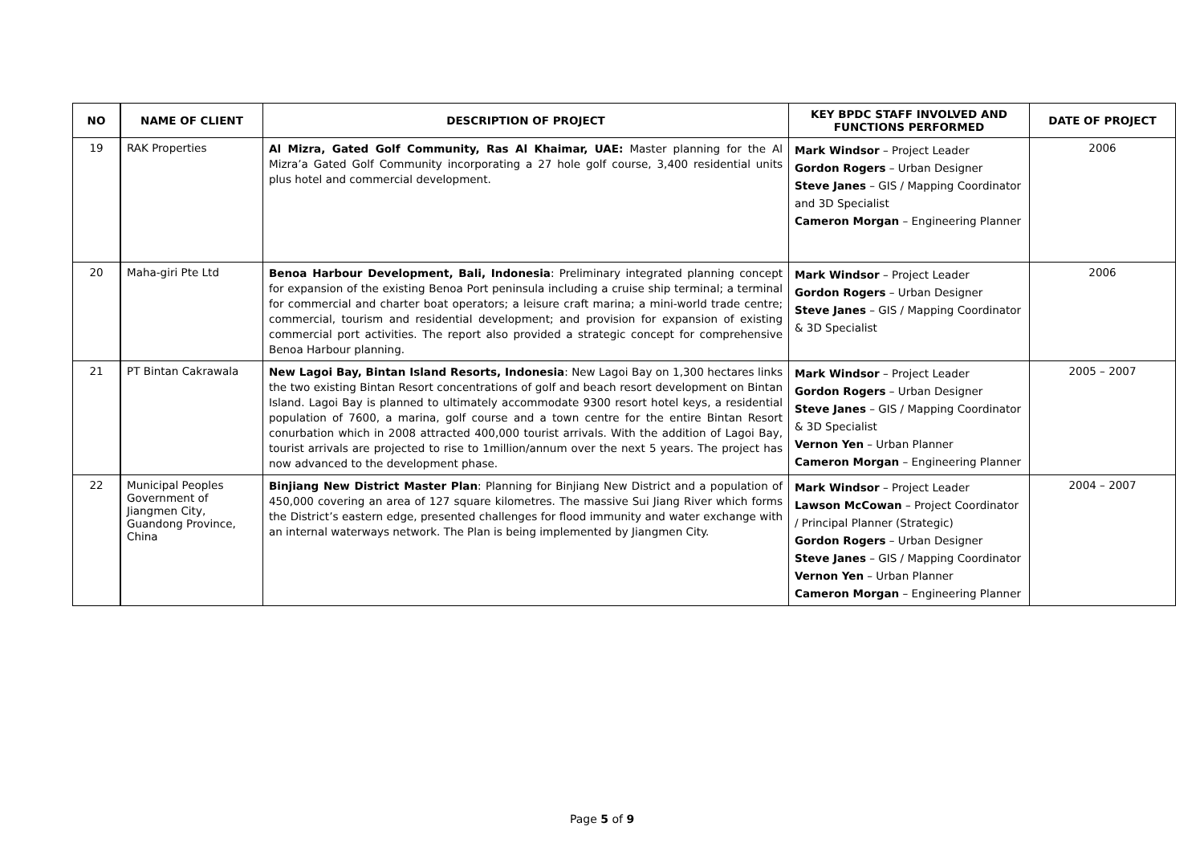| NO | NAME OF CLIENT | DESCRIPTION OF PROJECT | KEY BPDC STAFF INVOLVED AND FUNCTIONS PERFORMED | DATE OF PROJECT |
| --- | --- | --- | --- | --- |
| 19 | RAK Properties | Al Mizra, Gated Golf Community, Ras Al Khaimar, UAE: Master planning for the Al Mizra’a Gated Golf Community incorporating a 27 hole golf course, 3,400 residential units plus hotel and commercial development. | Mark Windsor – Project Leader Gordon Rogers – Urban Designer Steve Janes – GIS / Mapping Coordinator and 3D Specialist Cameron Morgan – Engineering Planner | 2006 |
| 20 | Maha-giri Pte Ltd | Benoa Harbour Development, Bali, Indonesia : Preliminary integrated planning concept for expansion of the existing Benoa Port peninsula including a cruise ship terminal; a terminal for commercial and charter boat operators; a leisure craft marina; a mini-world trade centre; commercial, tourism and residential development; and provision for expansion of existing commercial port activities. The report also provided a strategic concept for comprehensive Benoa Harbour planning. | Mark Windsor – Project Leader Gordon Rogers – Urban Designer Steve Janes – GIS / Mapping Coordinator & 3D Specialist | 2006 |
| 21 | PT Bintan Cakrawala | New Lagoi Bay, Bintan Island Resorts, Indonesia : New Lagoi Bay on 1,300 hectares links the two existing Bintan Resort concentrations of golf and beach resort development on Bintan Island. Lagoi Bay is planned to ultimately accommodate 9300 resort hotel keys, a residential population of 7600, a marina, golf course and a town centre for the entire Bintan Resort conurbation which in 2008 attracted 400,000 tourist arrivals. With the addition of Lagoi Bay, tourist arrivals are projected to rise to 1million/annum over the next 5 years. The project has now advanced to the development phase. | Mark Windsor – Project Leader Gordon Rogers – Urban Designer Steve Janes – GIS / Mapping Coordinator & 3D Specialist Vernon Yen – Urban Planner Cameron Morgan – Engineering Planner | 2005 – 2007 |
| 22 | Municipal Peoples Government of Jiangmen City, Guandong Province, China | Binjiang New District Master Plan : Planning for Binjiang New District and a population of 450,000 covering an area of 127 square kilometres. The massive Sui Jiang River which forms the District’s eastern edge, presented challenges for flood immunity and water exchange with an internal waterways network. The Plan is being implemented by Jiangmen City. | Mark Windsor – Project Leader Lawson McCowan – Project Coordinator / Principal Planner (Strategic) Gordon Rogers – Urban Designer Steve Janes – GIS / Mapping Coordinator Vernon Yen – Urban Planner Cameron Morgan – Engineering Planner | 2004 – 2007 |
Page 5 of 9